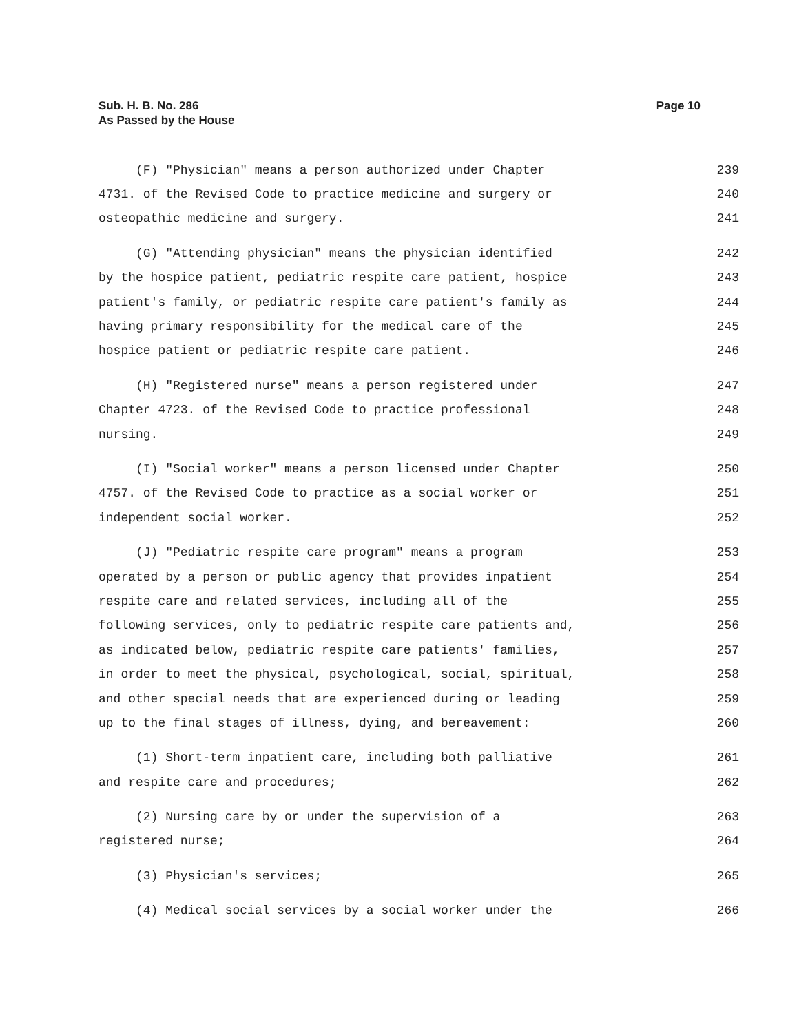Sub. H. B. No. 286
As Passed by the House
Page 10
(F) "Physician" means a person authorized under Chapter 239
4731. of the Revised Code to practice medicine and surgery or 240
osteopathic medicine and surgery. 241
(G) "Attending physician" means the physician identified 242
by the hospice patient, pediatric respite care patient, hospice 243
patient's family, or pediatric respite care patient's family as 244
having primary responsibility for the medical care of the 245
hospice patient or pediatric respite care patient. 246
(H) "Registered nurse" means a person registered under 247
Chapter 4723. of the Revised Code to practice professional 248
nursing. 249
(I) "Social worker" means a person licensed under Chapter 250
4757. of the Revised Code to practice as a social worker or 251
independent social worker. 252
(J) "Pediatric respite care program" means a program 253
operated by a person or public agency that provides inpatient 254
respite care and related services, including all of the 255
following services, only to pediatric respite care patients and, 256
as indicated below, pediatric respite care patients' families, 257
in order to meet the physical, psychological, social, spiritual, 258
and other special needs that are experienced during or leading 259
up to the final stages of illness, dying, and bereavement: 260
(1) Short-term inpatient care, including both palliative 261
and respite care and procedures; 262
(2) Nursing care by or under the supervision of a 263
registered nurse; 264
(3) Physician's services; 265
(4) Medical social services by a social worker under the 266